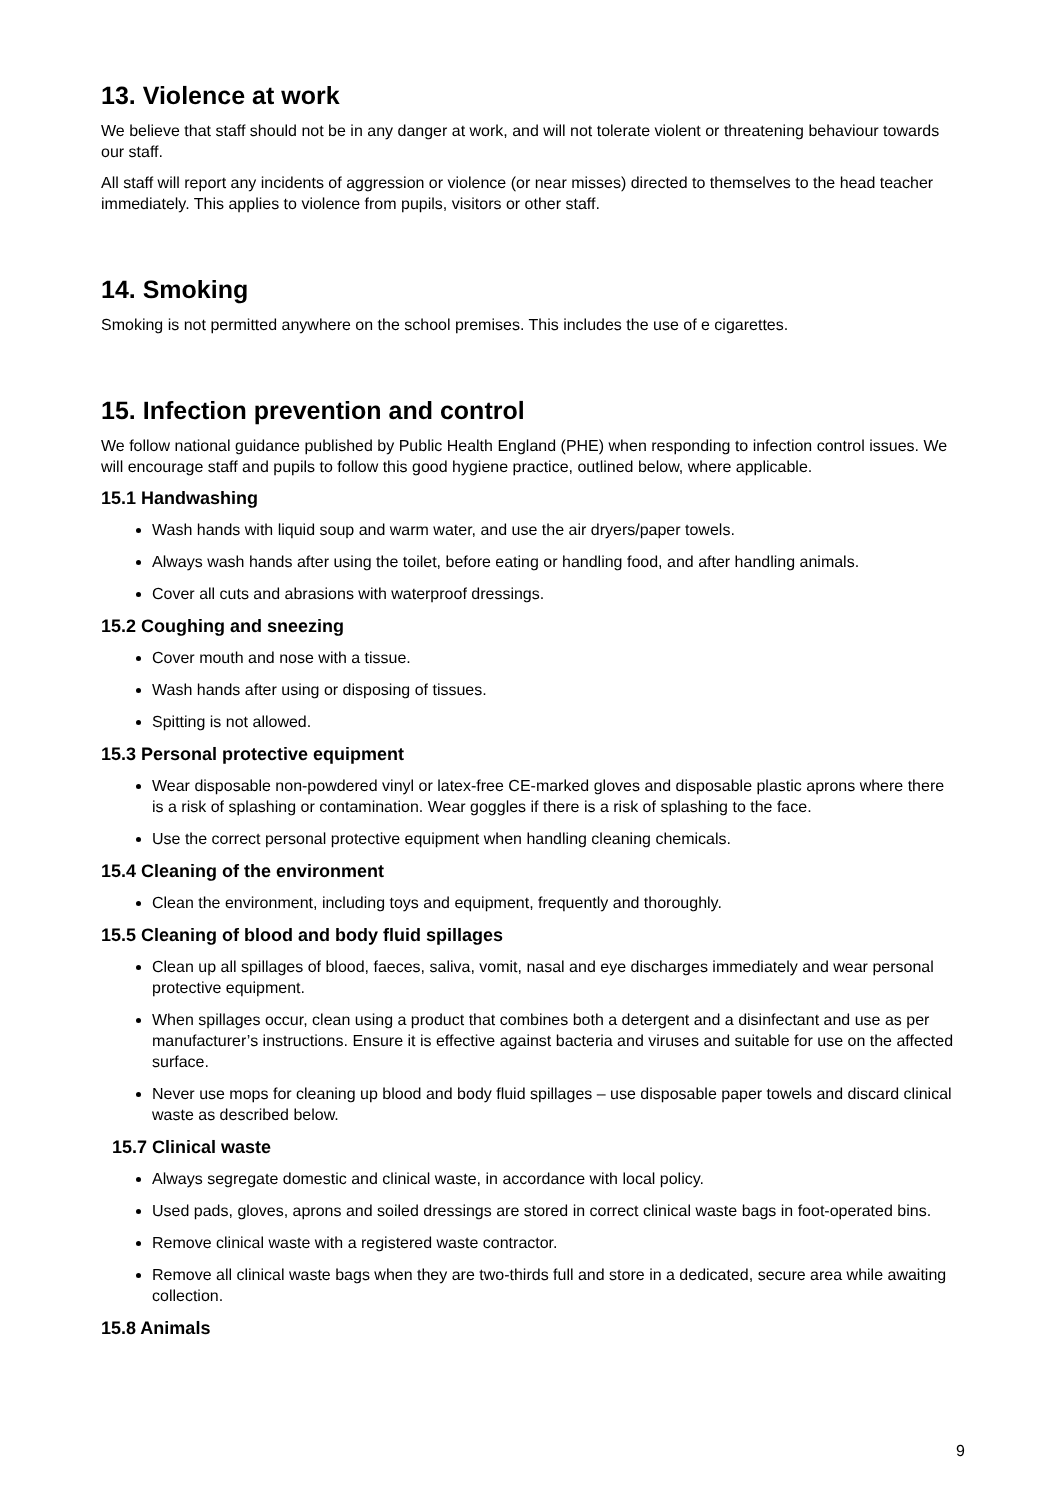13. Violence at work
We believe that staff should not be in any danger at work, and will not tolerate violent or threatening behaviour towards our staff.
All staff will report any incidents of aggression or violence (or near misses) directed to themselves to the head teacher immediately. This applies to violence from pupils, visitors or other staff.
14. Smoking
Smoking is not permitted anywhere on the school premises. This includes the use of e cigarettes.
15. Infection prevention and control
We follow national guidance published by Public Health England (PHE) when responding to infection control issues. We will encourage staff and pupils to follow this good hygiene practice, outlined below, where applicable.
15.1 Handwashing
Wash hands with liquid soup and warm water, and use the air dryers/paper towels.
Always wash hands after using the toilet, before eating or handling food, and after handling animals.
Cover all cuts and abrasions with waterproof dressings.
15.2 Coughing and sneezing
Cover mouth and nose with a tissue.
Wash hands after using or disposing of tissues.
Spitting is not allowed.
15.3 Personal protective equipment
Wear disposable non-powdered vinyl or latex-free CE-marked gloves and disposable plastic aprons where there is a risk of splashing or contamination. Wear goggles if there is a risk of splashing to the face.
Use the correct personal protective equipment when handling cleaning chemicals.
15.4 Cleaning of the environment
Clean the environment, including toys and equipment, frequently and thoroughly.
15.5 Cleaning of blood and body fluid spillages
Clean up all spillages of blood, faeces, saliva, vomit, nasal and eye discharges immediately and wear personal protective equipment.
When spillages occur, clean using a product that combines both a detergent and a disinfectant and use as per manufacturer’s instructions. Ensure it is effective against bacteria and viruses and suitable for use on the affected surface.
Never use mops for cleaning up blood and body fluid spillages – use disposable paper towels and discard clinical waste as described below.
15.7 Clinical waste
Always segregate domestic and clinical waste, in accordance with local policy.
Used pads, gloves, aprons and soiled dressings are stored in correct clinical waste bags in foot-operated bins.
Remove clinical waste with a registered waste contractor.
Remove all clinical waste bags when they are two-thirds full and store in a dedicated, secure area while awaiting collection.
15.8 Animals
9